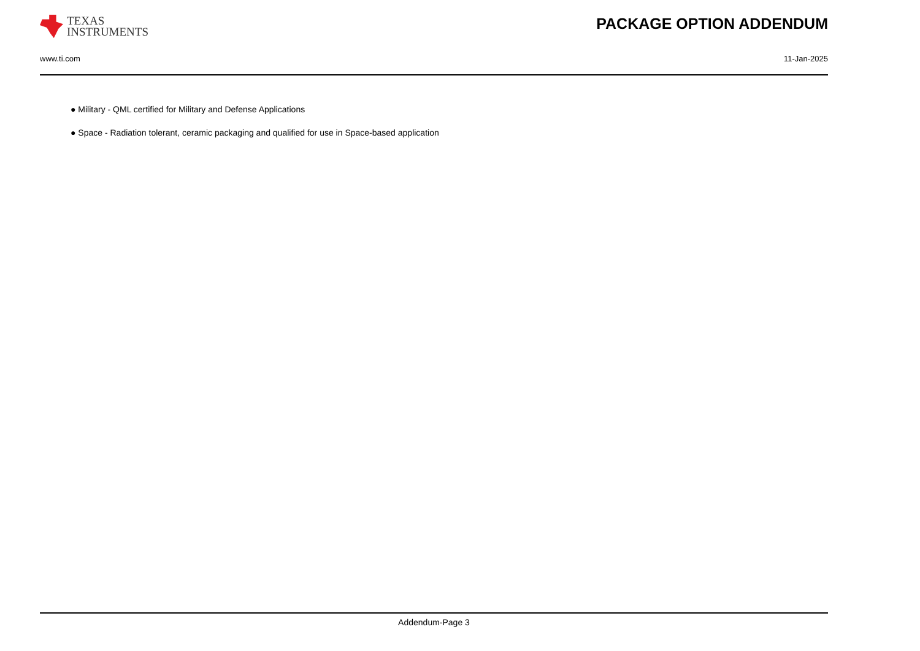TEXAS
INSTRUMENTS
PACKAGE OPTION ADDENDUM
www.ti.com 11-Jan-2025
● Military - QML certified for Military and Defense Applications
● Space - Radiation tolerant, ceramic packaging and qualified for use in Space-based application
Addendum-Page 3